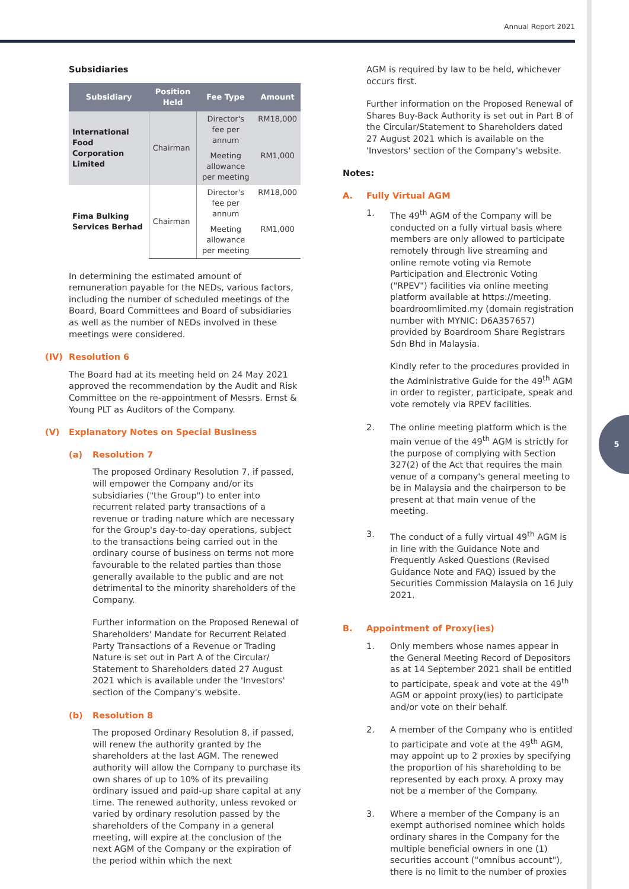Annual Report 2021
5
Subsidiaries
| Subsidiary | Position Held | Fee Type | Amount |
| --- | --- | --- | --- |
| International Food Corporation Limited | Chairman | Director's fee per annum | RM18,000 |
| | | Meeting allowance per meeting | RM1,000 |
| Fima Bulking Services Berhad | Chairman | Director's fee per annum | RM18,000 |
| | | Meeting allowance per meeting | RM1,000 |
In determining the estimated amount of remuneration payable for the NEDs, various factors, including the number of scheduled meetings of the Board, Board Committees and Board of subsidiaries as well as the number of NEDs involved in these meetings were considered.
(IV) Resolution 6
The Board had at its meeting held on 24 May 2021 approved the recommendation by the Audit and Risk Committee on the re-appointment of Messrs. Ernst & Young PLT as Auditors of the Company.
(V) Explanatory Notes on Special Business
(a) Resolution 7
The proposed Ordinary Resolution 7, if passed, will empower the Company and/or its subsidiaries ("the Group") to enter into recurrent related party transactions of a revenue or trading nature which are necessary for the Group's day-to-day operations, subject to the transactions being carried out in the ordinary course of business on terms not more favourable to the related parties than those generally available to the public and are not detrimental to the minority shareholders of the Company.
Further information on the Proposed Renewal of Shareholders' Mandate for Recurrent Related Party Transactions of a Revenue or Trading Nature is set out in Part A of the Circular/ Statement to Shareholders dated 27 August 2021 which is available under the 'Investors' section of the Company's website.
(b) Resolution 8
The proposed Ordinary Resolution 8, if passed, will renew the authority granted by the shareholders at the last AGM. The renewed authority will allow the Company to purchase its own shares of up to 10% of its prevailing ordinary issued and paid-up share capital at any time. The renewed authority, unless revoked or varied by ordinary resolution passed by the shareholders of the Company in a general meeting, will expire at the conclusion of the next AGM of the Company or the expiration of the period within which the next
AGM is required by law to be held, whichever occurs first.
Further information on the Proposed Renewal of Shares Buy-Back Authority is set out in Part B of the Circular/Statement to Shareholders dated 27 August 2021 which is available on the 'Investors' section of the Company's website.
Notes:
A. Fully Virtual AGM
1. The 49<sup>th</sup> AGM of the Company will be conducted on a fully virtual basis where members are only allowed to participate remotely through live streaming and online remote voting via Remote Participation and Electronic Voting ("RPEV") facilities via online meeting platform available at https://meeting. boardroomlimited.my (domain registration number with MYNIC: D6A357657) provided by Boardroom Share Registrars Sdn Bhd in Malaysia.
Kindly refer to the procedures provided in the Administrative Guide for the 49<sup>th</sup> AGM in order to register, participate, speak and vote remotely via RPEV facilities.
2. The online meeting platform which is the main venue of the 49<sup>th</sup> AGM is strictly for the purpose of complying with Section 327(2) of the Act that requires the main venue of a company's general meeting to be in Malaysia and the chairperson to be present at that main venue of the meeting.
3. The conduct of a fully virtual 49<sup>th</sup> AGM is in line with the Guidance Note and Frequently Asked Questions (Revised Guidance Note and FAQ) issued by the Securities Commission Malaysia on 16 July 2021.
B. Appointment of Proxy(ies)
1. Only members whose names appear in the General Meeting Record of Depositors as at 14 September 2021 shall be entitled to participate, speak and vote at the 49<sup>th</sup> AGM or appoint proxy(ies) to participate and/or vote on their behalf.
2. A member of the Company who is entitled to participate and vote at the 49<sup>th</sup> AGM, may appoint up to 2 proxies by specifying the proportion of his shareholding to be represented by each proxy. A proxy may not be a member of the Company.
3. Where a member of the Company is an exempt authorised nominee which holds ordinary shares in the Company for the multiple beneficial owners in one (1) securities account ("omnibus account"), there is no limit to the number of proxies